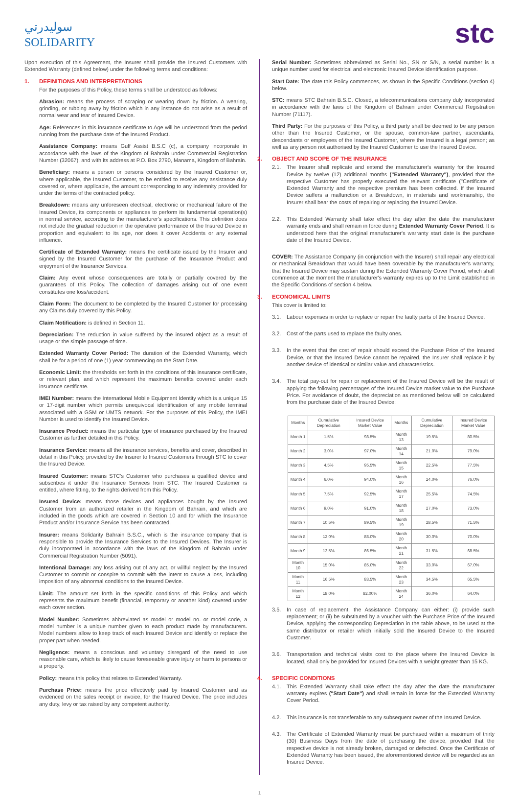سوليدرتي
SOLIDARITY
stc
Upon execution of this Agreement, the Insurer shall provide the Insured Customers with Extended Warranty (defined below) under the following terms and conditions:
1. DEFINITIONS AND INTERPRETATIONS
For the purposes of this Policy, these terms shall be understood as follows:
Abrasion: means the process of scraping or wearing down by friction. A wearing, grinding, or rubbing away by friction which in any instance do not arise as a result of normal wear and tear of Insured Device.
Age: References in this insurance certificate to Age will be understood from the period running from the purchase date of the Insured Product.
Assistance Company: means Gulf Assist B.S.C (c), a company incorporate in accordance with the laws of the Kingdom of Bahrain under Commercial Registration Number (32067), and with its address at P.O. Box 2790, Manama, Kingdom of Bahrain.
Beneficiary: means a person or persons considered by the Insured Customer or, where applicable, the Insured Customer, to be entitled to receive any assistance duly covered or, where applicable, the amount corresponding to any indemnity provided for under the terms of the contracted policy.
Breakdown: means any unforeseen electrical, electronic or mechanical failure of the Insured Device, its components or appliances to perform its fundamental operation(s) in normal service, according to the manufacturer's specifications. This definition does not include the gradual reduction in the operative performance of the Insured Device in proportion and equivalent to its age, nor does it cover Accidents or any external influence.
Certificate of Extended Warranty: means the certificate issued by the Insurer and signed by the Insured Customer for the purchase of the Insurance Product and enjoyment of the Insurance Services.
Claim: Any event whose consequences are totally or partially covered by the guarantees of this Policy. The collection of damages arising out of one event constitutes one loss/accident.
Claim Form: The document to be completed by the Insured Customer for processing any Claims duly covered by this Policy.
Claim Notification: is defined in Section 11.
Depreciation: The reduction in value suffered by the insured object as a result of usage or the simple passage of time.
Extended Warranty Cover Period: The duration of the Extended Warranty, which shall be for a period of one (1) year commencing on the Start Date.
Economic Limit: the thresholds set forth in the conditions of this insurance certificate, or relevant plan, and which represent the maximum benefits covered under each insurance certificate.
IMEI Number: means the International Mobile Equipment Identity which is a unique 15 or 17-digit number which permits unequivocal identification of any mobile terminal associated with a GSM or UMTS network. For the purposes of this Policy, the IMEI Number is used to identify the Insured Device.
Insurance Product: means the particular type of insurance purchased by the Insured Customer as further detailed in this Policy.
Insurance Service: means all the insurance services, benefits and cover, described in detail in this Policy, provided by the Insurer to Insured Customers through STC to cover the Insured Device.
Insured Customer: means STC's Customer who purchases a qualified device and subscribes it under the Insurance Services from STC. The Insured Customer is entitled, where fitting, to the rights derived from this Policy.
Insured Device: means those devices and appliances bought by the Insured Customer from an authorized retailer in the Kingdom of Bahrain, and which are included in the goods which are covered in Section 10 and for which the Insurance Product and/or Insurance Service has been contracted.
Insurer: means Solidarity Bahrain B.S.C., which is the insurance company that is responsible to provide the Insurance Services to the Insured Devices. The Insurer is duly incorporated in accordance with the laws of the Kingdom of Bahrain under Commercial Registration Number (5091).
Intentional Damage: any loss arising out of any act, or willful neglect by the Insured Customer to commit or conspire to commit with the intent to cause a loss, including imposition of any abnormal conditions to the Insured Device.
Limit: The amount set forth in the specific conditions of this Policy and which represents the maximum benefit (financial, temporary or another kind) covered under each cover section.
Model Number: Sometimes abbreviated as model or model no. or model code, a model number is a unique number given to each product made by manufacturers. Model numbers allow to keep track of each Insured Device and identify or replace the proper part when needed.
Negligence: means a conscious and voluntary disregard of the need to use reasonable care, which is likely to cause foreseeable grave injury or harm to persons or a property.
Policy: means this policy that relates to Extended Warranty.
Purchase Price: means the price effectively paid by Insured Customer and as evidenced on the sales receipt or invoice, for the Insured Device. The price includes any duty, levy or tax raised by any competent authority.
Serial Number: Sometimes abbreviated as Serial No., SN or S/N, a serial number is a unique number used for electrical and electronic Insured Device identification purpose.
Start Date: The date this Policy commences, as shown in the Specific Conditions (section 4) below.
STC: means STC Bahrain B.S.C. Closed, a telecommunications company duly incorporated in accordance with the laws of the Kingdom of Bahrain under Commercial Registration Number (71117).
Third Party: For the purposes of this Policy, a third party shall be deemed to be any person other than the Insured Customer, or the spouse, common-law partner, ascendants, descendants or employees of the Insured Customer, where the Insured is a legal person; as well as any person not authorised by the Insured Customer to use the Insured Device.
2. OBJECT AND SCOPE OF THE INSURANCE
2.1. The Insurer shall replicate and extend the manufacturer's warranty for the Insured Device by twelve (12) additional months ("Extended Warranty"), provided that the respective Customer has properly executed the relevant certificate ("Certificate of Extended Warranty and the respective premium has been collected. If the Insured Device suffers a malfunction or a Breakdown, in materials and workmanship, the Insurer shall bear the costs of repairing or replacing the Insured Device.
2.2. This Extended Warranty shall take effect the day after the date the manufacturer warranty ends and shall remain in force during Extended Warranty Cover Period. It is understood here that the original manufacturer's warranty start date is the purchase date of the Insured Device.
COVER: The Assistance Company (in conjunction with the Insurer) shall repair any electrical or mechanical Breakdown that would have been coverable by the manufacturer's warranty, that the Insured Device may sustain during the Extended Warranty Cover Period, which shall commence at the moment the manufacturer's warranty expires up to the Limit established in the Specific Conditions of section 4 below.
3. ECONOMICAL LIMITS
This cover is limited to:
3.1. Labour expenses in order to replace or repair the faulty parts of the Insured Device.
3.2. Cost of the parts used to replace the faulty ones.
3.3. In the event that the cost of repair should exceed the Purchase Price of the Insured Device, or that the Insured Device cannot be repaired, the Insurer shall replace it by another device of identical or similar value and characteristics.
3.4. The total pay-out for repair or replacement of the Insured Device will be the result of applying the following percentages of the Insured Device market value to the Purchase Price. For avoidance of doubt, the depreciation as mentioned below will be calculated from the purchase date of the Insured Device:
| Months | Cumulative Depreciation | Insured Device Market Value | Months | Cumulative Depreciation | Insured Device Market Value |
| --- | --- | --- | --- | --- | --- |
| Month 1 | 1.5% | 98.5% | Month 13 | 19.5% | 80.5% |
| Month 2 | 3.0% | 97.0% | Month 14 | 21.0% | 79.0% |
| Month 3 | 4.5% | 95.5% | Month 15 | 22.5% | 77.5% |
| Month 4 | 6.0% | 94.0% | Month 16 | 24.0% | 76.0% |
| Month 5 | 7.5% | 92.5% | Month 17 | 25.5% | 74.5% |
| Month 6 | 9.0% | 91.0% | Month 18 | 27.0% | 73.0% |
| Month 7 | 10.5% | 89.5% | Month 19 | 28.5% | 71.5% |
| Month 8 | 12.0% | 88.0% | Month 20 | 30.0% | 70.0% |
| Month 9 | 13.5% | 86.5% | Month 21 | 31.5% | 68.5% |
| Month 10 | 15.0% | 85.0% | Month 22 | 33.0% | 67.0% |
| Month 11 | 16.5% | 83.5% | Month 23 | 34.5% | 65.5% |
| Month 12 | 18.0% | 82.00% | Month 24 | 36.0% | 64.0% |
3.5. In case of replacement, the Assistance Company can either: (i) provide such replacement; or (ii) be substituted by a voucher with the Purchase Price of the Insured Device, applying the corresponding Depreciation in the table above, to be used at the same distributor or retailer which initially sold the Insured Device to the Insured Customer.
3.6. Transportation and technical visits cost to the place where the Insured Device is located, shall only be provided for Insured Devices with a weight greater than 15 KG.
4. SPECIFIC CONDITIONS
4.1. This Extended Warranty shall take effect the day after the date the manufacturer warranty expires ("Start Date") and shall remain in force for the Extended Warranty Cover Period.
4.2. This insurance is not transferable to any subsequent owner of the Insured Device.
4.3. The Certificate of Extended Warranty must be purchased within a maximum of thirty (30) Business Days from the date of purchasing the device, provided that the respective device is not already broken, damaged or defected. Once the Certificate of Extended Warranty has been issued, the aforementioned device will be regarded as an Insured Device.
1